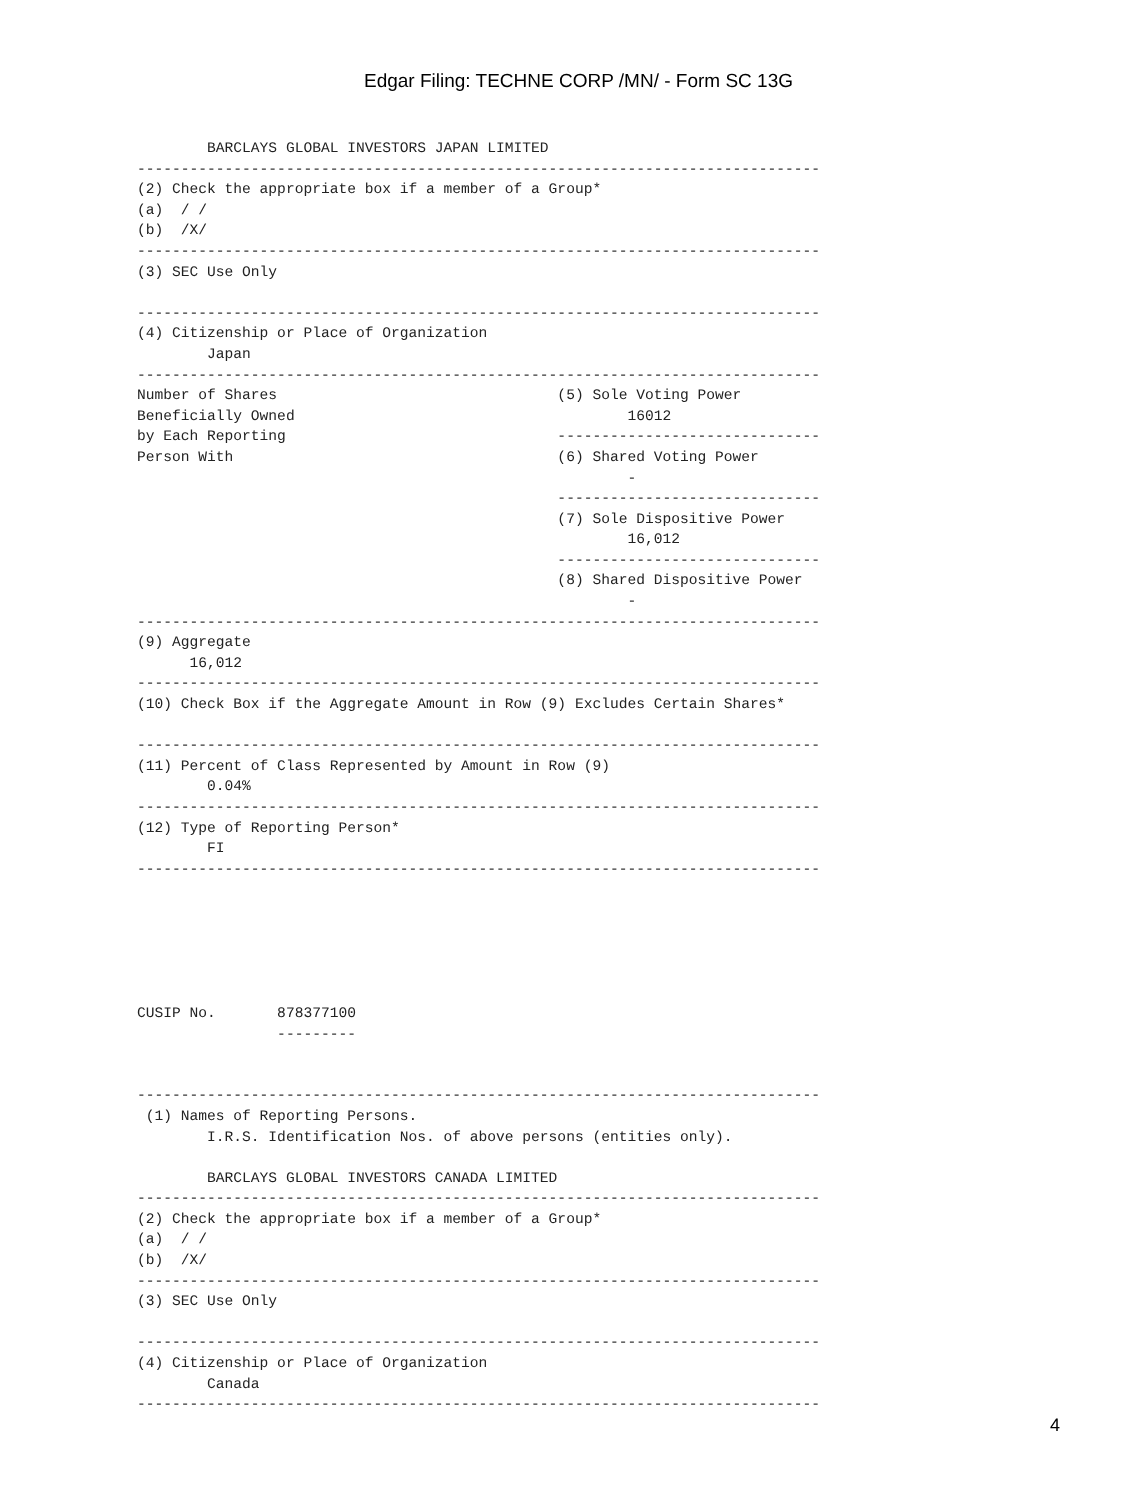Edgar Filing: TECHNE CORP /MN/ - Form SC 13G
        BARCLAYS GLOBAL INVESTORS JAPAN LIMITED
------------------------------------------------------------------------------
(2) Check the appropriate box if a member of a Group*
(a)  / /
(b)  /X/
------------------------------------------------------------------------------
(3) SEC Use Only

------------------------------------------------------------------------------
(4) Citizenship or Place of Organization
        Japan
------------------------------------------------------------------------------
Number of Shares                                (5) Sole Voting Power
Beneficially Owned                                      16012
by Each Reporting                               ------------------------------
Person With                                     (6) Shared Voting Power
                                                        -
                                                ------------------------------
                                                (7) Sole Dispositive Power
                                                        16,012
                                                ------------------------------
                                                (8) Shared Dispositive Power
                                                        -
------------------------------------------------------------------------------
(9) Aggregate
      16,012
------------------------------------------------------------------------------
(10) Check Box if the Aggregate Amount in Row (9) Excludes Certain Shares*

------------------------------------------------------------------------------
(11) Percent of Class Represented by Amount in Row (9)
        0.04%
------------------------------------------------------------------------------
(12) Type of Reporting Person*
        FI
------------------------------------------------------------------------------






CUSIP No.       878377100
                ---------


------------------------------------------------------------------------------
 (1) Names of Reporting Persons.
        I.R.S. Identification Nos. of above persons (entities only).

        BARCLAYS GLOBAL INVESTORS CANADA LIMITED
------------------------------------------------------------------------------
(2) Check the appropriate box if a member of a Group*
(a)  / /
(b)  /X/
------------------------------------------------------------------------------
(3) SEC Use Only

------------------------------------------------------------------------------
(4) Citizenship or Place of Organization
        Canada
------------------------------------------------------------------------------
4